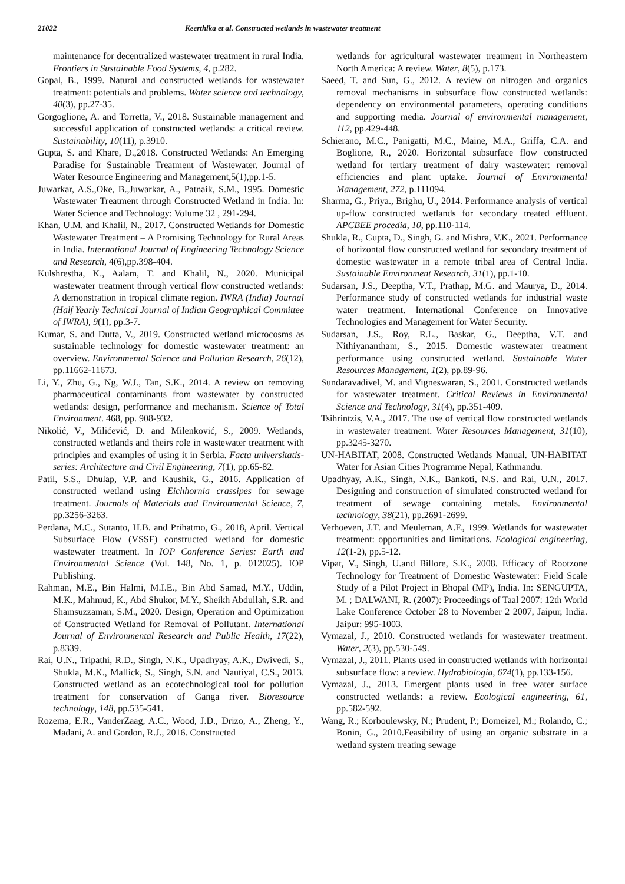21022 Keerthika et al. Constructed wetlands in wastewater treatment
maintenance for decentralized wastewater treatment in rural India. Frontiers in Sustainable Food Systems, 4, p.282.
Gopal, B., 1999. Natural and constructed wetlands for wastewater treatment: potentials and problems. Water science and technology, 40(3), pp.27-35.
Gorgoglione, A. and Torretta, V., 2018. Sustainable management and successful application of constructed wetlands: a critical review. Sustainability, 10(11), p.3910.
Gupta, S. and Khare, D.,2018. Constructed Wetlands: An Emerging Paradise for Sustainable Treatment of Wastewater. Journal of Water Resource Engineering and Management,5(1),pp.1-5.
Juwarkar, A.S.,Oke, B.,Juwarkar, A., Patnaik, S.M., 1995. Domestic Wastewater Treatment through Constructed Wetland in India. In: Water Science and Technology: Volume 32 , 291-294.
Khan, U.M. and Khalil, N., 2017. Constructed Wetlands for Domestic Wastewater Treatment – A Promising Technology for Rural Areas in India. International Journal of Engineering Technology Science and Research, 4(6),pp.398-404.
Kulshrestha, K., Aalam, T. and Khalil, N., 2020. Municipal wastewater treatment through vertical flow constructed wetlands: A demonstration in tropical climate region. IWRA (India) Journal (Half Yearly Technical Journal of Indian Geographical Committee of IWRA), 9(1), pp.3-7.
Kumar, S. and Dutta, V., 2019. Constructed wetland microcosms as sustainable technology for domestic wastewater treatment: an overview. Environmental Science and Pollution Research, 26(12), pp.11662-11673.
Li, Y., Zhu, G., Ng, W.J., Tan, S.K., 2014. A review on removing pharmaceutical contaminants from wastewater by constructed wetlands: design, performance and mechanism. Science of Total Environment. 468, pp. 908-932.
Nikolić, V., Milićević, D. and Milenković, S., 2009. Wetlands, constructed wetlands and theirs role in wastewater treatment with principles and examples of using it in Serbia. Facta universitatis-series: Architecture and Civil Engineering, 7(1), pp.65-82.
Patil, S.S., Dhulap, V.P. and Kaushik, G., 2016. Application of constructed wetland using Eichhornia crassipes for sewage treatment. Journals of Materials and Environmental Science, 7, pp.3256-3263.
Perdana, M.C., Sutanto, H.B. and Prihatmo, G., 2018, April. Vertical Subsurface Flow (VSSF) constructed wetland for domestic wastewater treatment. In IOP Conference Series: Earth and Environmental Science (Vol. 148, No. 1, p. 012025). IOP Publishing.
Rahman, M.E., Bin Halmi, M.I.E., Bin Abd Samad, M.Y., Uddin, M.K., Mahmud, K., Abd Shukor, M.Y., Sheikh Abdullah, S.R. and Shamsuzzaman, S.M., 2020. Design, Operation and Optimization of Constructed Wetland for Removal of Pollutant. International Journal of Environmental Research and Public Health, 17(22), p.8339.
Rai, U.N., Tripathi, R.D., Singh, N.K., Upadhyay, A.K., Dwivedi, S., Shukla, M.K., Mallick, S., Singh, S.N. and Nautiyal, C.S., 2013. Constructed wetland as an ecotechnological tool for pollution treatment for conservation of Ganga river. Bioresource technology, 148, pp.535-541.
Rozema, E.R., VanderZaag, A.C., Wood, J.D., Drizo, A., Zheng, Y., Madani, A. and Gordon, R.J., 2016. Constructed
wetlands for agricultural wastewater treatment in Northeastern North America: A review. Water, 8(5), p.173.
Saeed, T. and Sun, G., 2012. A review on nitrogen and organics removal mechanisms in subsurface flow constructed wetlands: dependency on environmental parameters, operating conditions and supporting media. Journal of environmental management, 112, pp.429-448.
Schierano, M.C., Panigatti, M.C., Maine, M.A., Griffa, C.A. and Boglione, R., 2020. Horizontal subsurface flow constructed wetland for tertiary treatment of dairy wastewater: removal efficiencies and plant uptake. Journal of Environmental Management, 272, p.111094.
Sharma, G., Priya., Brighu, U., 2014. Performance analysis of vertical up-flow constructed wetlands for secondary treated effluent. APCBEE procedia, 10, pp.110-114.
Shukla, R., Gupta, D., Singh, G. and Mishra, V.K., 2021. Performance of horizontal flow constructed wetland for secondary treatment of domestic wastewater in a remote tribal area of Central India. Sustainable Environment Research, 31(1), pp.1-10.
Sudarsan, J.S., Deeptha, V.T., Prathap, M.G. and Maurya, D., 2014. Performance study of constructed wetlands for industrial waste water treatment. International Conference on Innovative Technologies and Management for Water Security.
Sudarsan, J.S., Roy, R.L., Baskar, G., Deeptha, V.T. and Nithiyanantham, S., 2015. Domestic wastewater treatment performance using constructed wetland. Sustainable Water Resources Management, 1(2), pp.89-96.
Sundaravadivel, M. and Vigneswaran, S., 2001. Constructed wetlands for wastewater treatment. Critical Reviews in Environmental Science and Technology, 31(4), pp.351-409.
Tsihrintzis, V.A., 2017. The use of vertical flow constructed wetlands in wastewater treatment. Water Resources Management, 31(10), pp.3245-3270.
UN-HABITAT, 2008. Constructed Wetlands Manual. UN-HABITAT Water for Asian Cities Programme Nepal, Kathmandu.
Upadhyay, A.K., Singh, N.K., Bankoti, N.S. and Rai, U.N., 2017. Designing and construction of simulated constructed wetland for treatment of sewage containing metals. Environmental technology, 38(21), pp.2691-2699.
Verhoeven, J.T. and Meuleman, A.F., 1999. Wetlands for wastewater treatment: opportunities and limitations. Ecological engineering, 12(1-2), pp.5-12.
Vipat, V., Singh, U.and Billore, S.K., 2008. Efficacy of Rootzone Technology for Treatment of Domestic Wastewater: Field Scale Study of a Pilot Project in Bhopal (MP), India. In: SENGUPTA, M. ; DALWANI, R. (2007): Proceedings of Taal 2007: 12th World Lake Conference October 28 to November 2 2007, Jaipur, India. Jaipur: 995-1003.
Vymazal, J., 2010. Constructed wetlands for wastewater treatment. Water, 2(3), pp.530-549.
Vymazal, J., 2011. Plants used in constructed wetlands with horizontal subsurface flow: a review. Hydrobiologia, 674(1), pp.133-156.
Vymazal, J., 2013. Emergent plants used in free water surface constructed wetlands: a review. Ecological engineering, 61, pp.582-592.
Wang, R.; Korboulewsky, N.; Prudent, P.; Domeizel, M.; Rolando, C.; Bonin, G., 2010.Feasibility of using an organic substrate in a wetland system treating sewage